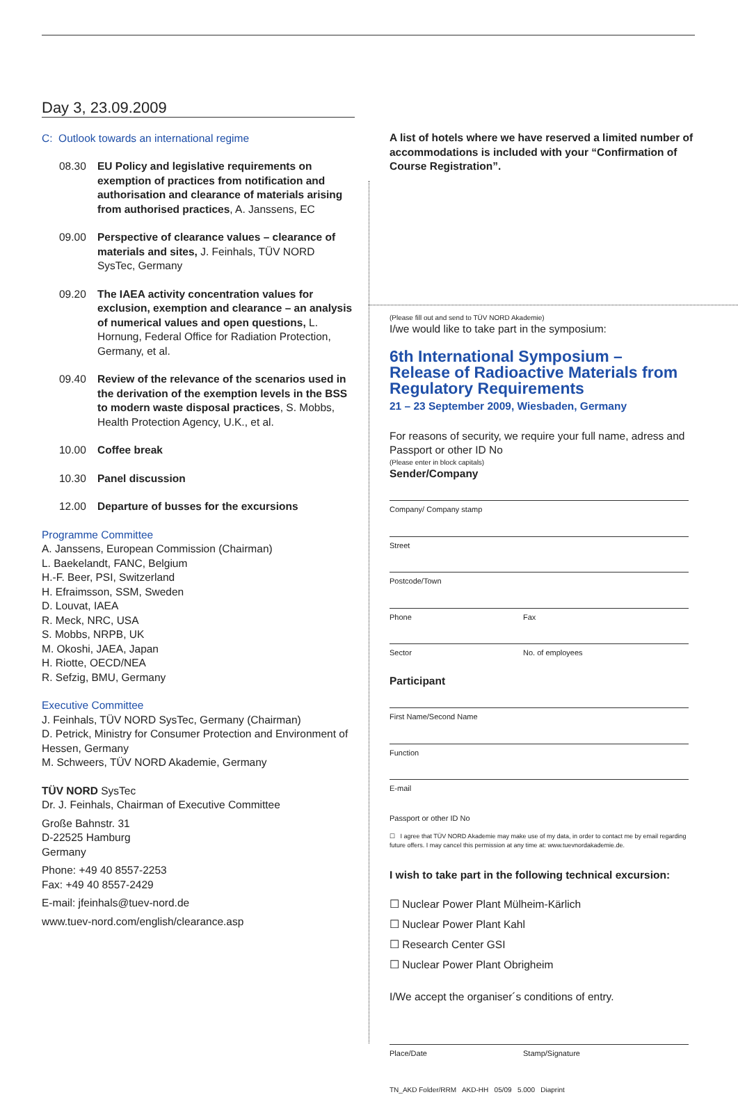Day 3, 23.09.2009
C: Outlook towards an international regime
08.30 EU Policy and legislative requirements on exemption of practices from notification and authorisation and clearance of materials arising from authorised practices, A. Janssens, EC
09.00 Perspective of clearance values – clearance of materials and sites, J. Feinhals, TÜV NORD SysTec, Germany
09.20 The IAEA activity concentration values for exclusion, exemption and clearance – an analysis of numerical values and open questions, L. Hornung, Federal Office for Radiation Protection, Germany, et al.
09.40 Review of the relevance of the scenarios used in the derivation of the exemption levels in the BSS to modern waste disposal practices, S. Mobbs, Health Protection Agency, U.K., et al.
10.00 Coffee break
10.30 Panel discussion
12.00 Departure of busses for the excursions
Programme Committee
A. Janssens, European Commission (Chairman)
L. Baekelandt, FANC, Belgium
H.-F. Beer, PSI, Switzerland
H. Efraimsson, SSM, Sweden
D. Louvat, IAEA
R. Meck, NRC, USA
S. Mobbs, NRPB, UK
M. Okoshi, JAEA, Japan
H. Riotte, OECD/NEA
R. Sefzig, BMU, Germany
Executive Committee
J. Feinhals, TÜV NORD SysTec, Germany (Chairman)
D. Petrick, Ministry for Consumer Protection and Environment of Hessen, Germany
M. Schweers, TÜV NORD Akademie, Germany
TÜV NORD SysTec
Dr. J. Feinhals, Chairman of Executive Committee
Große Bahnstr. 31
D-22525 Hamburg
Germany
Phone: +49 40 8557-2253
Fax: +49 40 8557-2429
E-mail: jfeinhals@tuev-nord.de
www.tuev-nord.com/english/clearance.asp
A list of hotels where we have reserved a limited number of accommodations is included with your “Confirmation of Course Registration”.
(Please fill out and send to TÜV NORD Akademie)
I/we would like to take part in the symposium:
6th International Symposium –
Release of Radioactive Materials from
Regulatory Requirements
21 – 23 September 2009, Wiesbaden, Germany
For reasons of security, we require your full name, adress and Passport or other ID No
(Please enter in block capitals)
Sender/Company
Company/ Company stamp
Street
Postcode/Town
Phone Fax
Sector No. of employees
Participant
First Name/Second Name
Function
E-mail
Passport or other ID No
☐ I agree that TÜV NORD Akademie may make use of my data, in order to contact me by email regarding future offers. I may cancel this permission at any time at: www.tuevnordakademie.de.
I wish to take part in the following technical excursion:
☐ Nuclear Power Plant Mülheim-Kärlich
☐ Nuclear Power Plant Kahl
☐ Research Center GSI
☐ Nuclear Power Plant Obrigheim
I/We accept the organiser´s conditions of entry.
Place/Date Stamp/Signature
TN_AKD Folder/RRM AKD-HH 05/09 5.000 Diaprint